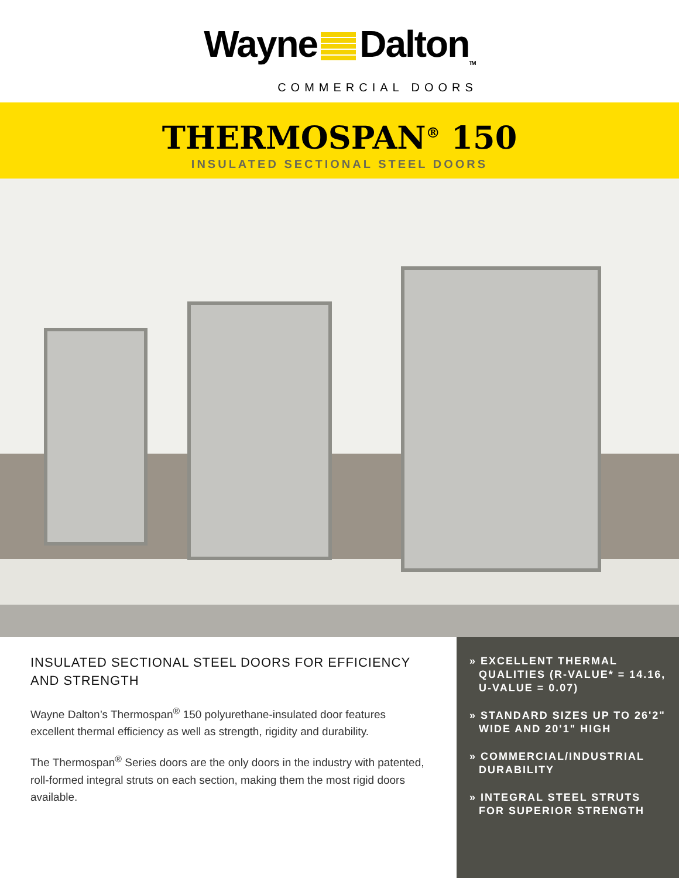Wayne Dalton<sub>TM</sub>
COMMERCIAL DOORS
THERMOSPAN<sup>®</sup> 150
INSULATED SECTIONAL STEEL DOORS
INSULATED SECTIONAL STEEL DOORS FOR EFFICIENCY AND STRENGTH
Wayne Dalton’s Thermospan<sup>®</sup> 150 polyurethane-insulated door features excellent thermal efficiency as well as strength, rigidity and durability.
The Thermospan<sup>®</sup> Series doors are the only doors in the industry with patented, roll-formed integral struts on each section, making them the most rigid doors available.
» EXCELLENT THERMAL QUALITIES (R-VALUE* = 14.16, U-VALUE = 0.07)
» STANDARD SIZES UP TO 26'2" WIDE AND 20'1" HIGH
» COMMERCIAL/INDUSTRIAL DURABILITY
» INTEGRAL STEEL STRUTS FOR SUPERIOR STRENGTH